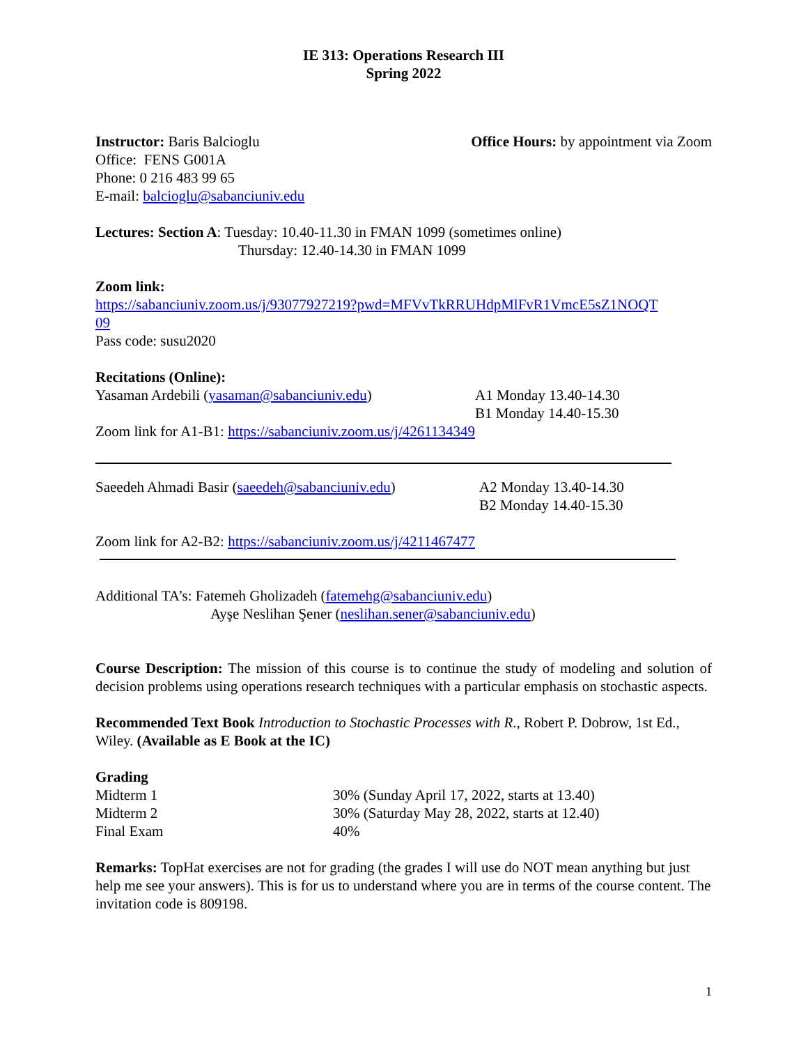IE 313: Operations Research III
Spring 2022
Instructor: Baris Balcioglu Office Hours: by appointment via Zoom
Office: FENS G001A
Phone: 0 216 483 99 65
E-mail: balcioglu@sabanciuniv.edu
Lectures: Section A: Tuesday: 10.40-11.30 in FMAN 1099 (sometimes online)
Thursday: 12.40-14.30 in FMAN 1099
Zoom link:
https://sabanciuniv.zoom.us/j/93077927219?pwd=MFVvTkRRUHdpMlFvR1VmcE5sZ1NOQT
09
Pass code: susu2020
Recitations (Online):
Yasaman Ardebili (yasaman@sabanciuniv.edu) A1 Monday 13.40-14.30
B1 Monday 14.40-15.30
Zoom link for A1-B1: https://sabanciuniv.zoom.us/j/4261134349
Saeedeh Ahmadi Basir (saeedeh@sabanciuniv.edu) A2 Monday 13.40-14.30
B2 Monday 14.40-15.30
Zoom link for A2-B2: https://sabanciuniv.zoom.us/j/4211467477
Additional TA’s: Fatemeh Gholizadeh (fatemehg@sabanciuniv.edu)
Ayşe Neslihan Şener (neslihan.sener@sabanciuniv.edu)
Course Description: The mission of this course is to continue the study of modeling and solution of decision problems using operations research techniques with a particular emphasis on stochastic aspects.
Recommended Text Book Introduction to Stochastic Processes with R., Robert P. Dobrow, 1st Ed., Wiley. (Available as E Book at the IC)
Grading
Midterm 1 30% (Sunday April 17, 2022, starts at 13.40)
Midterm 2 30% (Saturday May 28, 2022, starts at 12.40)
Final Exam 40%
Remarks: TopHat exercises are not for grading (the grades I will use do NOT mean anything but just help me see your answers). This is for us to understand where you are in terms of the course content. The invitation code is 809198.
1